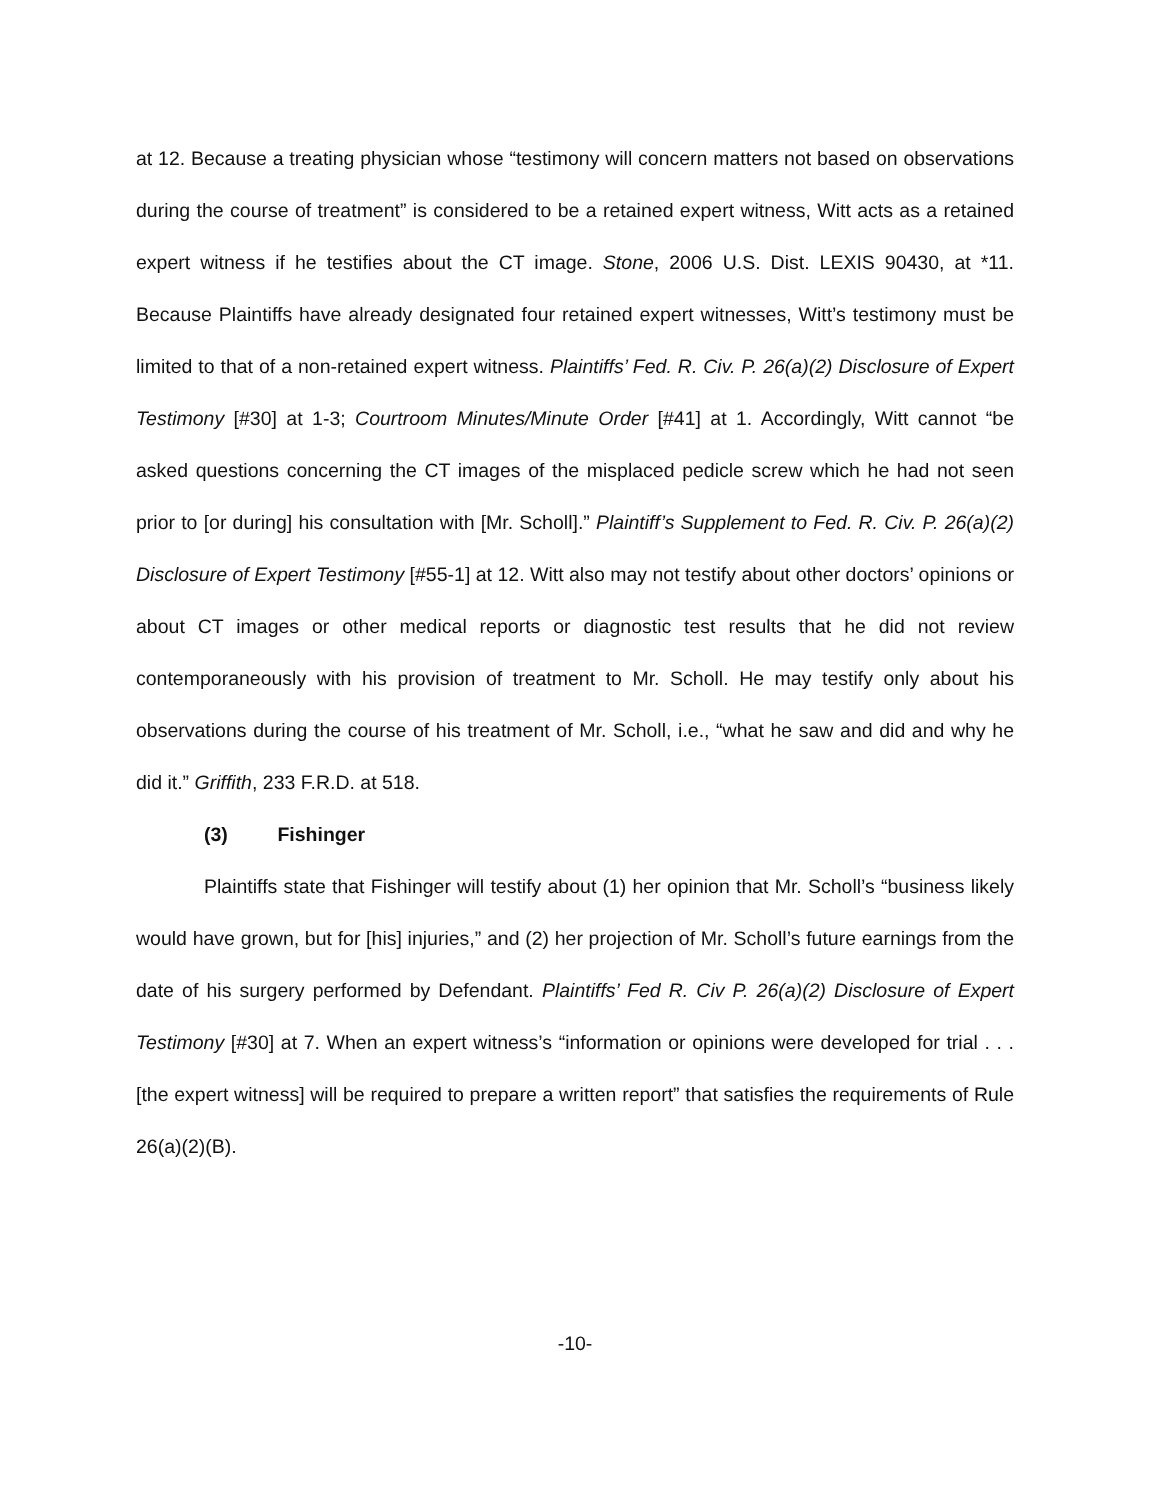at 12. Because a treating physician whose “testimony will concern matters not based on observations during the course of treatment” is considered to be a retained expert witness, Witt acts as a retained expert witness if he testifies about the CT image. Stone, 2006 U.S. Dist. LEXIS 90430, at *11. Because Plaintiffs have already designated four retained expert witnesses, Witt’s testimony must be limited to that of a non-retained expert witness. Plaintiffs’ Fed. R. Civ. P. 26(a)(2) Disclosure of Expert Testimony [#30] at 1-3; Courtroom Minutes/Minute Order [#41] at 1. Accordingly, Witt cannot “be asked questions concerning the CT images of the misplaced pedicle screw which he had not seen prior to [or during] his consultation with [Mr. Scholl].” Plaintiff’s Supplement to Fed. R. Civ. P. 26(a)(2) Disclosure of Expert Testimony [#55-1] at 12. Witt also may not testify about other doctors’ opinions or about CT images or other medical reports or diagnostic test results that he did not review contemporaneously with his provision of treatment to Mr. Scholl. He may testify only about his observations during the course of his treatment of Mr. Scholl, i.e., “what he saw and did and why he did it.” Griffith, 233 F.R.D. at 518.
(3) Fishinger
Plaintiffs state that Fishinger will testify about (1) her opinion that Mr. Scholl’s “business likely would have grown, but for [his] injuries,” and (2) her projection of Mr. Scholl’s future earnings from the date of his surgery performed by Defendant. Plaintiffs’ Fed R. Civ P. 26(a)(2) Disclosure of Expert Testimony [#30] at 7. When an expert witness’s “information or opinions were developed for trial . . . [the expert witness] will be required to prepare a written report” that satisfies the requirements of Rule 26(a)(2)(B).
-10-